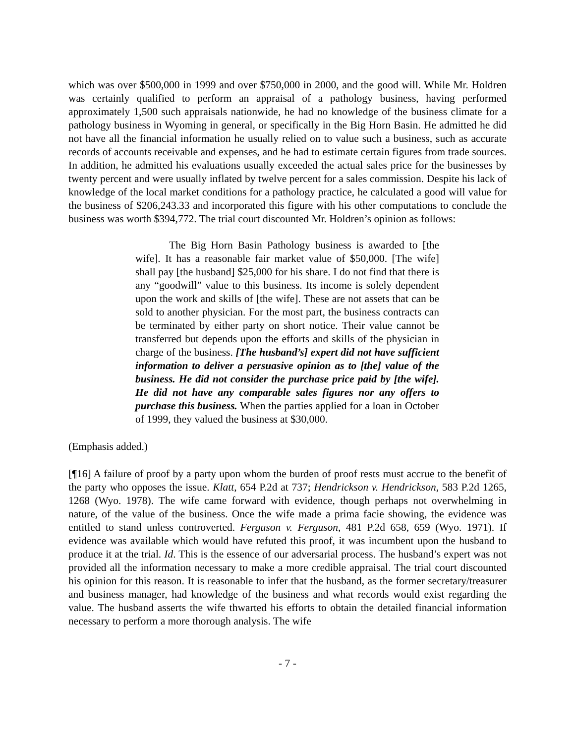which was over $500,000 in 1999 and over $750,000 in 2000, and the good will. While Mr. Holdren was certainly qualified to perform an appraisal of a pathology business, having performed approximately 1,500 such appraisals nationwide, he had no knowledge of the business climate for a pathology business in Wyoming in general, or specifically in the Big Horn Basin. He admitted he did not have all the financial information he usually relied on to value such a business, such as accurate records of accounts receivable and expenses, and he had to estimate certain figures from trade sources. In addition, he admitted his evaluations usually exceeded the actual sales price for the businesses by twenty percent and were usually inflated by twelve percent for a sales commission. Despite his lack of knowledge of the local market conditions for a pathology practice, he calculated a good will value for the business of $206,243.33 and incorporated this figure with his other computations to conclude the business was worth $394,772. The trial court discounted Mr. Holdren’s opinion as follows:
The Big Horn Basin Pathology business is awarded to [the wife]. It has a reasonable fair market value of $50,000. [The wife] shall pay [the husband] $25,000 for his share. I do not find that there is any “goodwill” value to this business. Its income is solely dependent upon the work and skills of [the wife]. These are not assets that can be sold to another physician. For the most part, the business contracts can be terminated by either party on short notice. Their value cannot be transferred but depends upon the efforts and skills of the physician in charge of the business. [The husband’s] expert did not have sufficient information to deliver a persuasive opinion as to [the] value of the business. He did not consider the purchase price paid by [the wife]. He did not have any comparable sales figures nor any offers to purchase this business. When the parties applied for a loan in October of 1999, they valued the business at $30,000.
(Emphasis added.)
[¶16] A failure of proof by a party upon whom the burden of proof rests must accrue to the benefit of the party who opposes the issue. Klatt, 654 P.2d at 737; Hendrickson v. Hendrickson, 583 P.2d 1265, 1268 (Wyo. 1978). The wife came forward with evidence, though perhaps not overwhelming in nature, of the value of the business. Once the wife made a prima facie showing, the evidence was entitled to stand unless controverted. Ferguson v. Ferguson, 481 P.2d 658, 659 (Wyo. 1971). If evidence was available which would have refuted this proof, it was incumbent upon the husband to produce it at the trial. Id. This is the essence of our adversarial process. The husband’s expert was not provided all the information necessary to make a more credible appraisal. The trial court discounted his opinion for this reason. It is reasonable to infer that the husband, as the former secretary/treasurer and business manager, had knowledge of the business and what records would exist regarding the value. The husband asserts the wife thwarted his efforts to obtain the detailed financial information necessary to perform a more thorough analysis. The wife
- 7 -